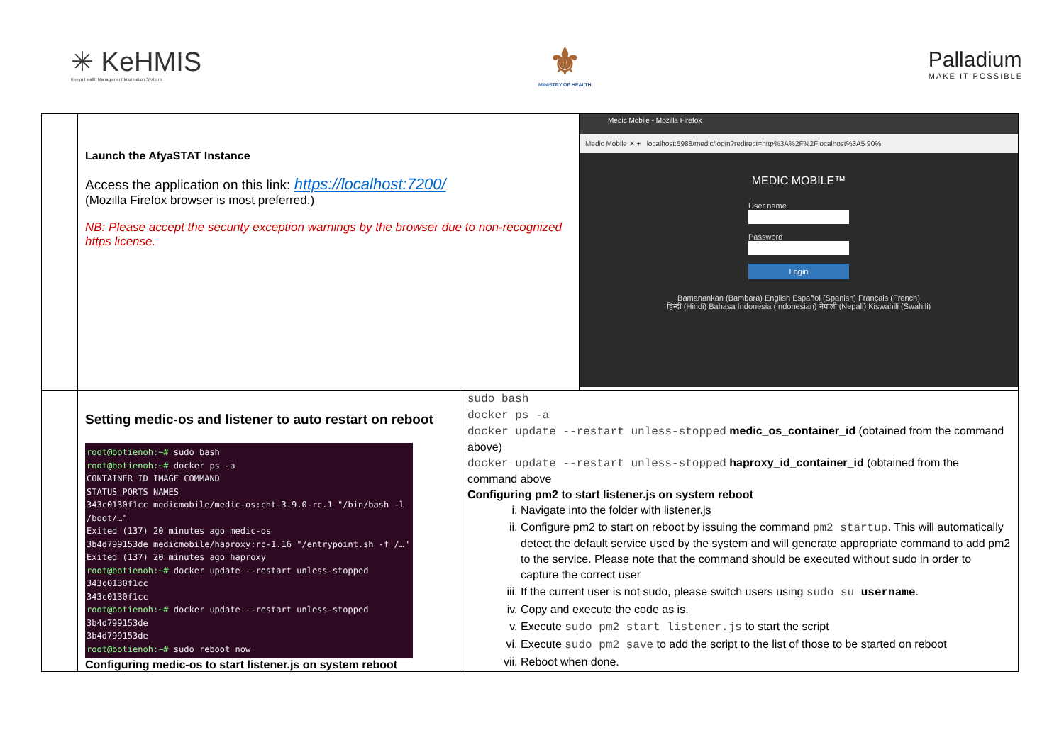✳ KeHMIS
Kenya Health Management Information Systems
⚜
MINISTRY OF HEALTH
Palladium
MAKE IT POSSIBLE
| | Launch the AfyaSTAT Instance Access the application on this link: https://localhost:7200/ (Mozilla Firefox browser is most preferred.) NB: Please accept the security exception warnings by the browser due to non-recognized https license. | | Medic Mobile - Mozilla Firefox Medic Mobile ✕ + localhost:5988/medic/login?redirect=http%3A%2F%2Flocalhost%3A5 90% MEDIC MOBILE™ User name Password Login Bamanankan (Bambara) English Español (Spanish) Français (French) हिन्दी (Hindi) Bahasa Indonesia (Indonesian) नेपाली (Nepali) Kiswahili (Swahili) |
| | Setting medic-os and listener to auto restart on reboot root@botienoh:~# sudo bash root@botienoh:~# docker ps -a CONTAINER ID IMAGE COMMAND STATUS PORTS NAMES 343c0130f1cc medicmobile/medic-os:cht-3.9.0-rc.1 "/bin/bash -l /boot/…" Exited (137) 20 minutes ago medic-os 3b4d799153de medicmobile/haproxy:rc-1.16 "/entrypoint.sh -f /…" Exited (137) 20 minutes ago haproxy root@botienoh:~# docker update --restart unless-stopped 343c0130f1cc 343c0130f1cc root@botienoh:~# docker update --restart unless-stopped 3b4d799153de 3b4d799153de root@botienoh:~# sudo reboot now Configuring medic-os to start listener.js on system reboot | sudo bash docker ps -a docker update --restart unless-stopped medic_os_container_id (obtained from the command above) docker update --restart unless-stopped haproxy_id_container_id (obtained from the command above Configuring pm2 to start listener.js on system reboot i. Navigate into the folder with listener.js ii. Configure pm2 to start on reboot by issuing the command pm2 startup . This will automatically detect the default service used by the system and will generate appropriate command to add pm2 to the service. Please note that the command should be executed without sudo in order to capture the correct user iii. If the current user is not sudo, please switch users using sudo su username . iv. Copy and execute the code as is. v. Execute sudo pm2 start listener.js to start the script vi. Execute sudo pm2 save to add the script to the list of those to be started on reboot vii. Reboot when done. | |